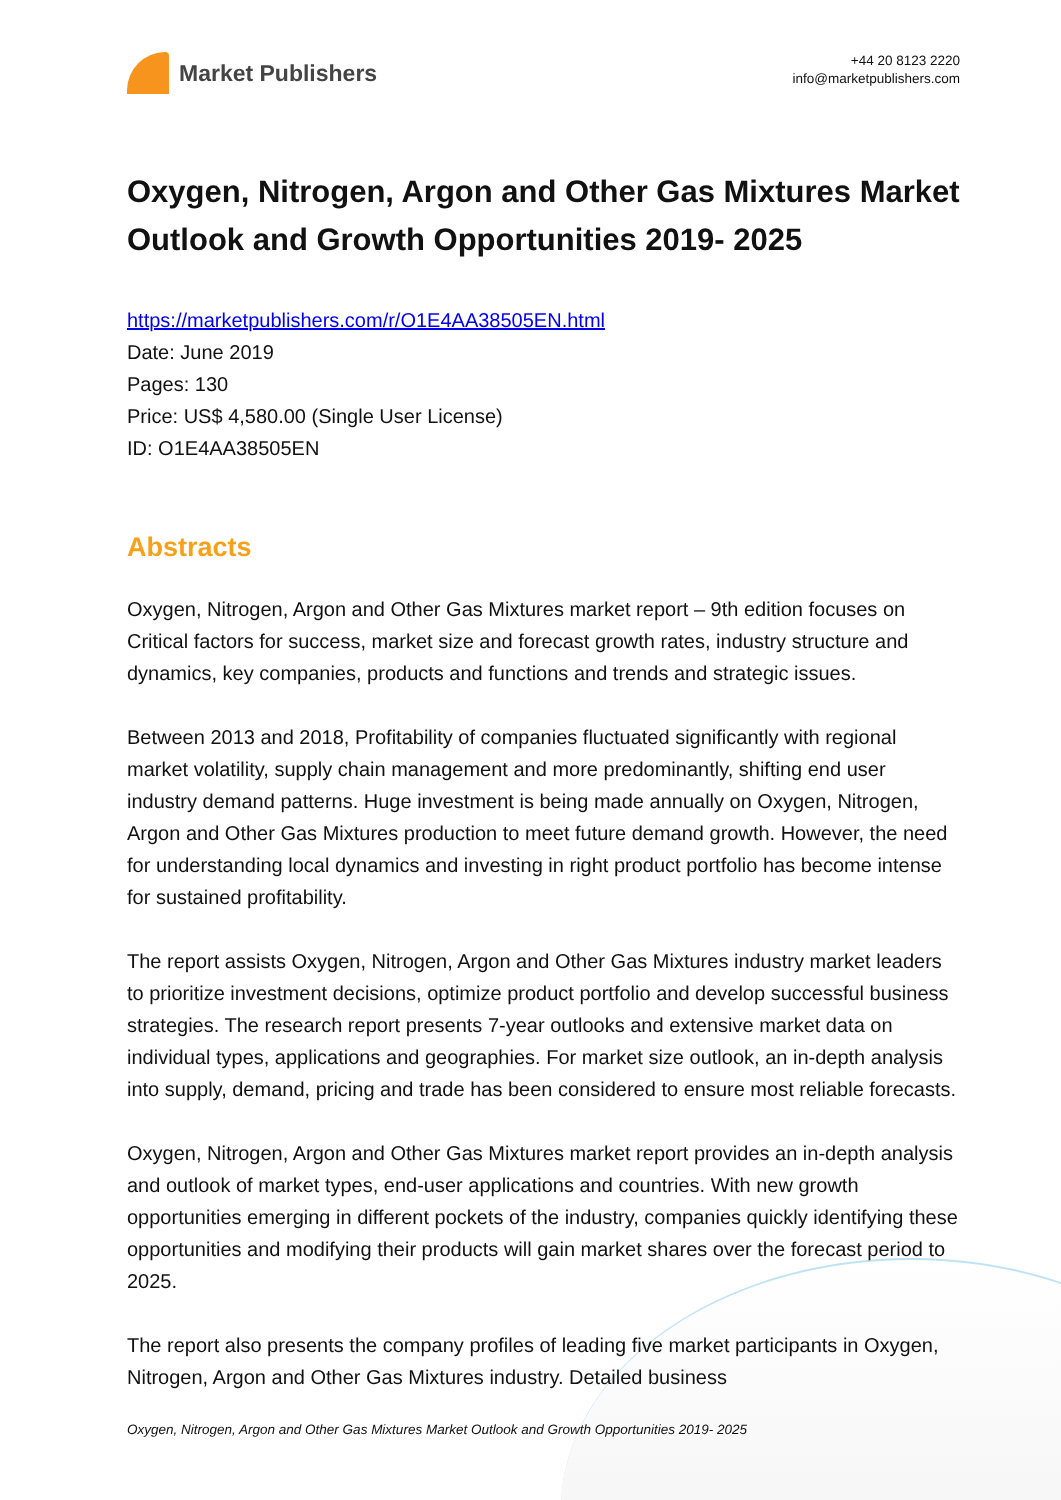Market Publishers
+44 20 8123 2220
info@marketpublishers.com
Oxygen, Nitrogen, Argon and Other Gas Mixtures Market Outlook and Growth Opportunities 2019- 2025
https://marketpublishers.com/r/O1E4AA38505EN.html
Date: June 2019
Pages: 130
Price: US$ 4,580.00 (Single User License)
ID: O1E4AA38505EN
Abstracts
Oxygen, Nitrogen, Argon and Other Gas Mixtures market report – 9th edition focuses on Critical factors for success, market size and forecast growth rates, industry structure and dynamics, key companies, products and functions and trends and strategic issues.
Between 2013 and 2018, Profitability of companies fluctuated significantly with regional market volatility, supply chain management and more predominantly, shifting end user industry demand patterns. Huge investment is being made annually on Oxygen, Nitrogen, Argon and Other Gas Mixtures production to meet future demand growth. However, the need for understanding local dynamics and investing in right product portfolio has become intense for sustained profitability.
The report assists Oxygen, Nitrogen, Argon and Other Gas Mixtures industry market leaders to prioritize investment decisions, optimize product portfolio and develop successful business strategies. The research report presents 7-year outlooks and extensive market data on individual types, applications and geographies. For market size outlook, an in-depth analysis into supply, demand, pricing and trade has been considered to ensure most reliable forecasts.
Oxygen, Nitrogen, Argon and Other Gas Mixtures market report provides an in-depth analysis and outlook of market types, end-user applications and countries. With new growth opportunities emerging in different pockets of the industry, companies quickly identifying these opportunities and modifying their products will gain market shares over the forecast period to 2025.
The report also presents the company profiles of leading five market participants in Oxygen, Nitrogen, Argon and Other Gas Mixtures industry. Detailed business
Oxygen, Nitrogen, Argon and Other Gas Mixtures Market Outlook and Growth Opportunities 2019- 2025